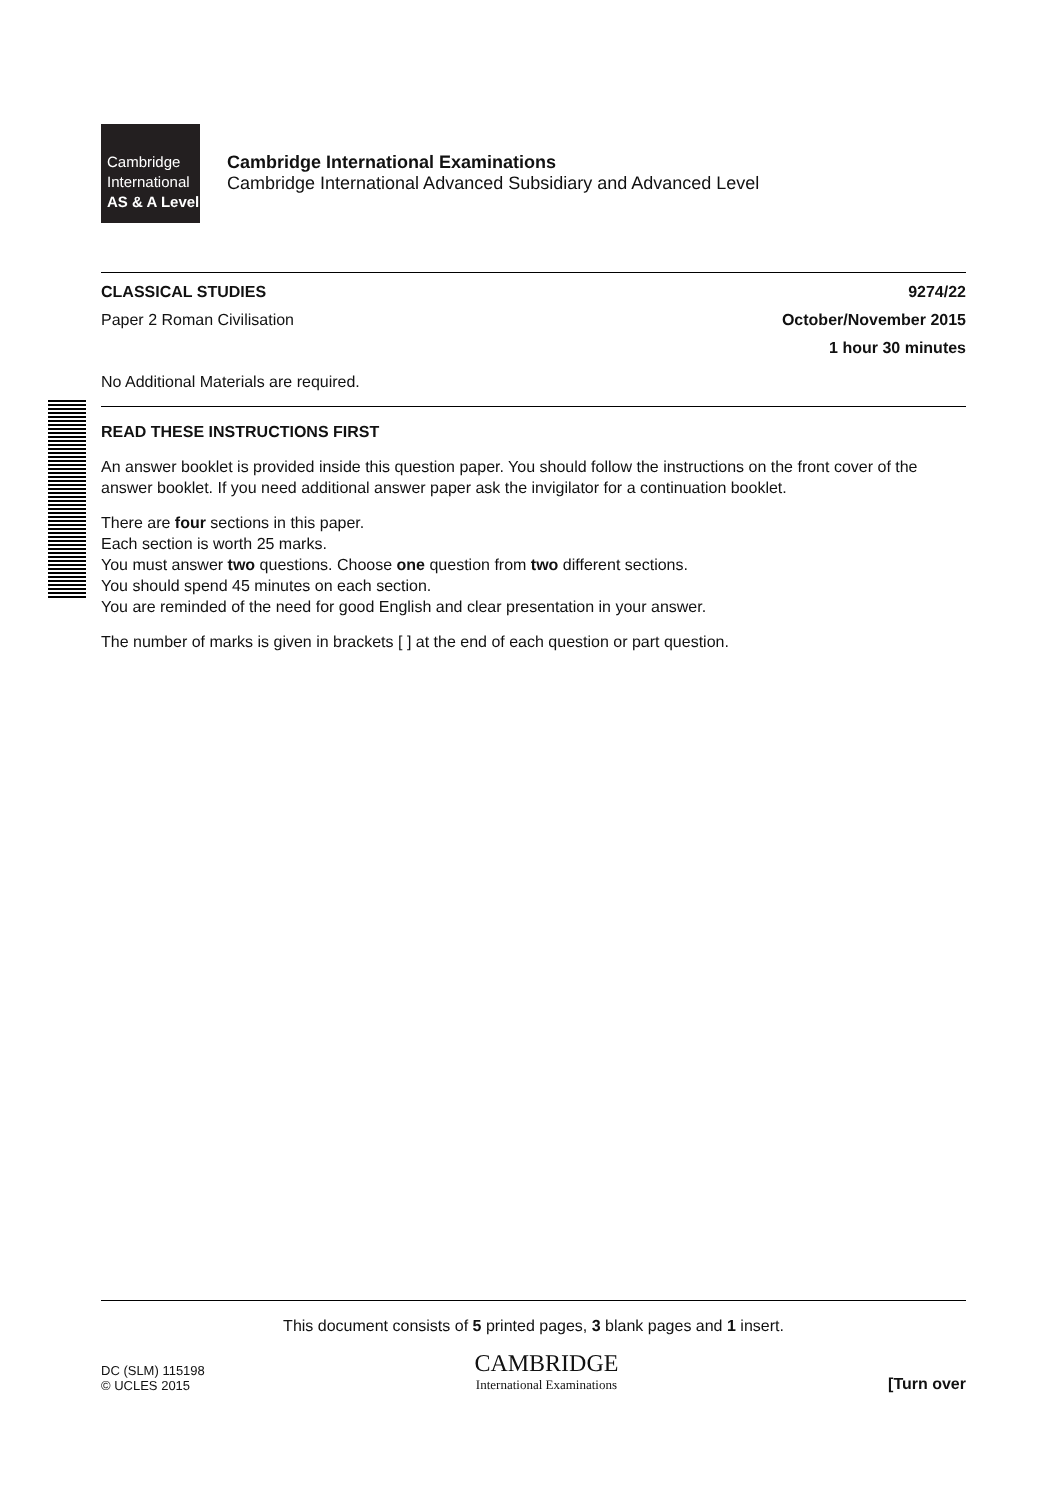Cambridge
International
AS & A Level
Cambridge International Examinations
Cambridge International Advanced Subsidiary and Advanced Level
CLASSICAL STUDIES 9274/22
Paper 2 Roman Civilisation October/November 2015
1 hour 30 minutes
No Additional Materials are required.
READ THESE INSTRUCTIONS FIRST
An answer booklet is provided inside this question paper. You should follow the instructions on the front cover of the answer booklet. If you need additional answer paper ask the invigilator for a continuation booklet.
There are four sections in this paper.
Each section is worth 25 marks.
You must answer two questions. Choose one question from two different sections.
You should spend 45 minutes on each section.
You are reminded of the need for good English and clear presentation in your answer.
The number of marks is given in brackets [ ] at the end of each question or part question.
This document consists of 5 printed pages, 3 blank pages and 1 insert.
DC (SLM) 115198
© UCLES 2015
CAMBRIDGE
International Examinations
[Turn over